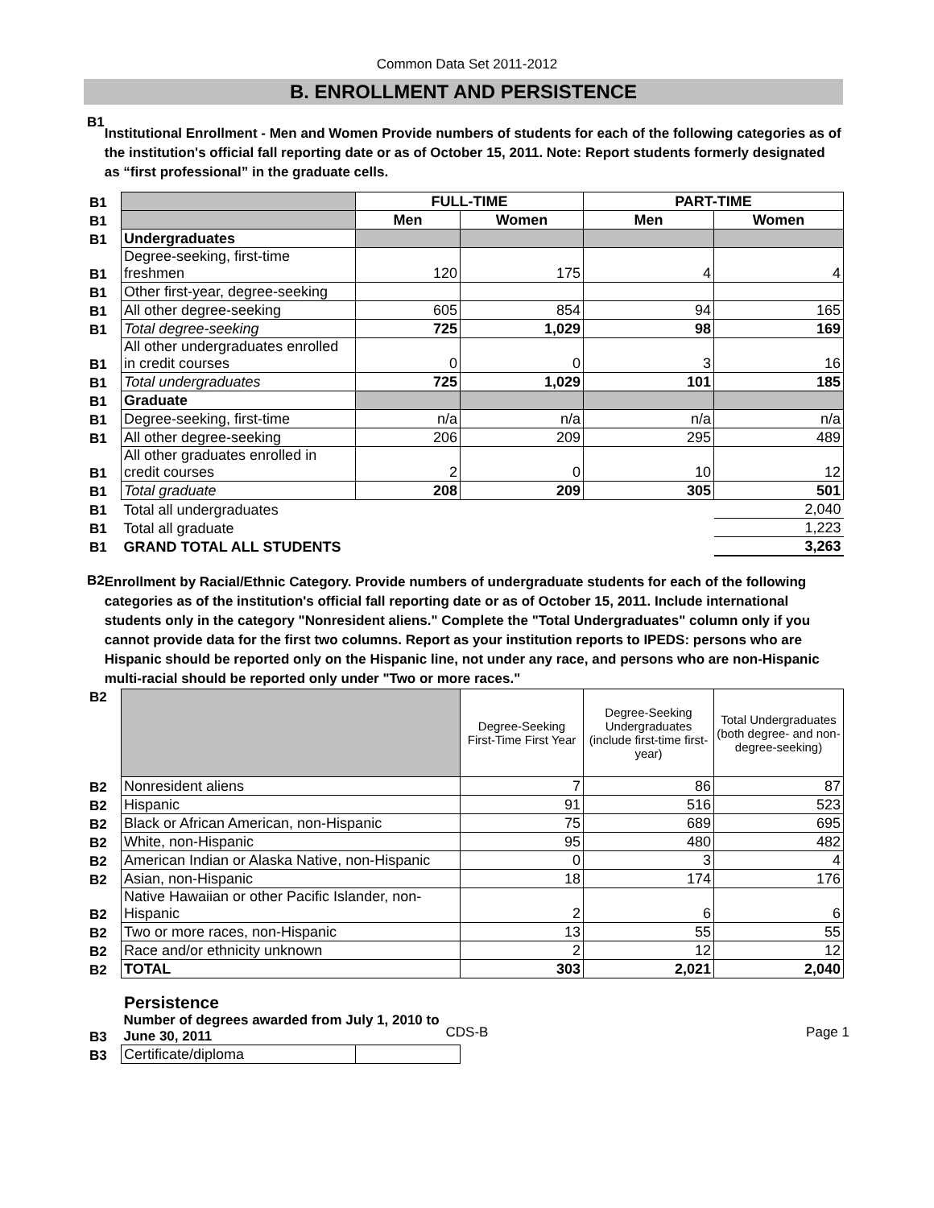Common Data Set 2011-2012
B. ENROLLMENT AND PERSISTENCE
B1
Institutional Enrollment - Men and Women Provide numbers of students for each of the following categories as of the institution's official fall reporting date or as of October 15, 2011. Note: Report students formerly designated as “first professional” in the graduate cells.
| B1 | | FULL-TIME | | PART-TIME | |
| B1 | | Men | Women | Men | Women |
| B1 | Undergraduates | | | | |
| B1 | Degree-seeking, first-time freshmen | 120 | 175 | 4 | 4 |
| B1 | Other first-year, degree-seeking | | | | |
| B1 | All other degree-seeking | 605 | 854 | 94 | 165 |
| B1 | Total degree-seeking | 725 | 1,029 | 98 | 169 |
| B1 | All other undergraduates enrolled in credit courses | 0 | 0 | 3 | 16 |
| B1 | Total undergraduates | 725 | 1,029 | 101 | 185 |
| B1 | Graduate | | | | |
| B1 | Degree-seeking, first-time | n/a | n/a | n/a | n/a |
| B1 | All other degree-seeking | 206 | 209 | 295 | 489 |
| B1 | All other graduates enrolled in credit courses | 2 | 0 | 10 | 12 |
| B1 | Total graduate | 208 | 209 | 305 | 501 |
| B1 | Total all undergraduates | | | | 2,040 |
| B1 | Total all graduate | | | | 1,223 |
| B1 | GRAND TOTAL ALL STUDENTS | | | | 3,263 |
B2
Enrollment by Racial/Ethnic Category. Provide numbers of undergraduate students for each of the following categories as of the institution's official fall reporting date or as of October 15, 2011. Include international students only in the category "Nonresident aliens." Complete the "Total Undergraduates" column only if you cannot provide data for the first two columns. Report as your institution reports to IPEDS: persons who are Hispanic should be reported only on the Hispanic line, not under any race, and persons who are non-Hispanic multi-racial should be reported only under "Two or more races."
| B2 | | Degree-Seeking First-Time First Year | Degree-Seeking Undergraduates (include first-time first-year) | Total Undergraduates (both degree- and non-degree-seeking) |
| B2 | Nonresident aliens | 7 | 86 | 87 |
| B2 | Hispanic | 91 | 516 | 523 |
| B2 | Black or African American, non-Hispanic | 75 | 689 | 695 |
| B2 | White, non-Hispanic | 95 | 480 | 482 |
| B2 | American Indian or Alaska Native, non-Hispanic | 0 | 3 | 4 |
| B2 | Asian, non-Hispanic | 18 | 174 | 176 |
| B2 | Native Hawaiian or other Pacific Islander, non-Hispanic | 2 | 6 | 6 |
| B2 | Two or more races, non-Hispanic | 13 | 55 | 55 |
| B2 | Race and/or ethnicity unknown | 2 | 12 | 12 |
| B2 | TOTAL | 303 | 2,021 | 2,040 |
Persistence
| B3 | Number of degrees awarded from July 1, 2010 to June 30, 2011 | |
| B3 | Certificate/diploma | |
CDS-B Page 1